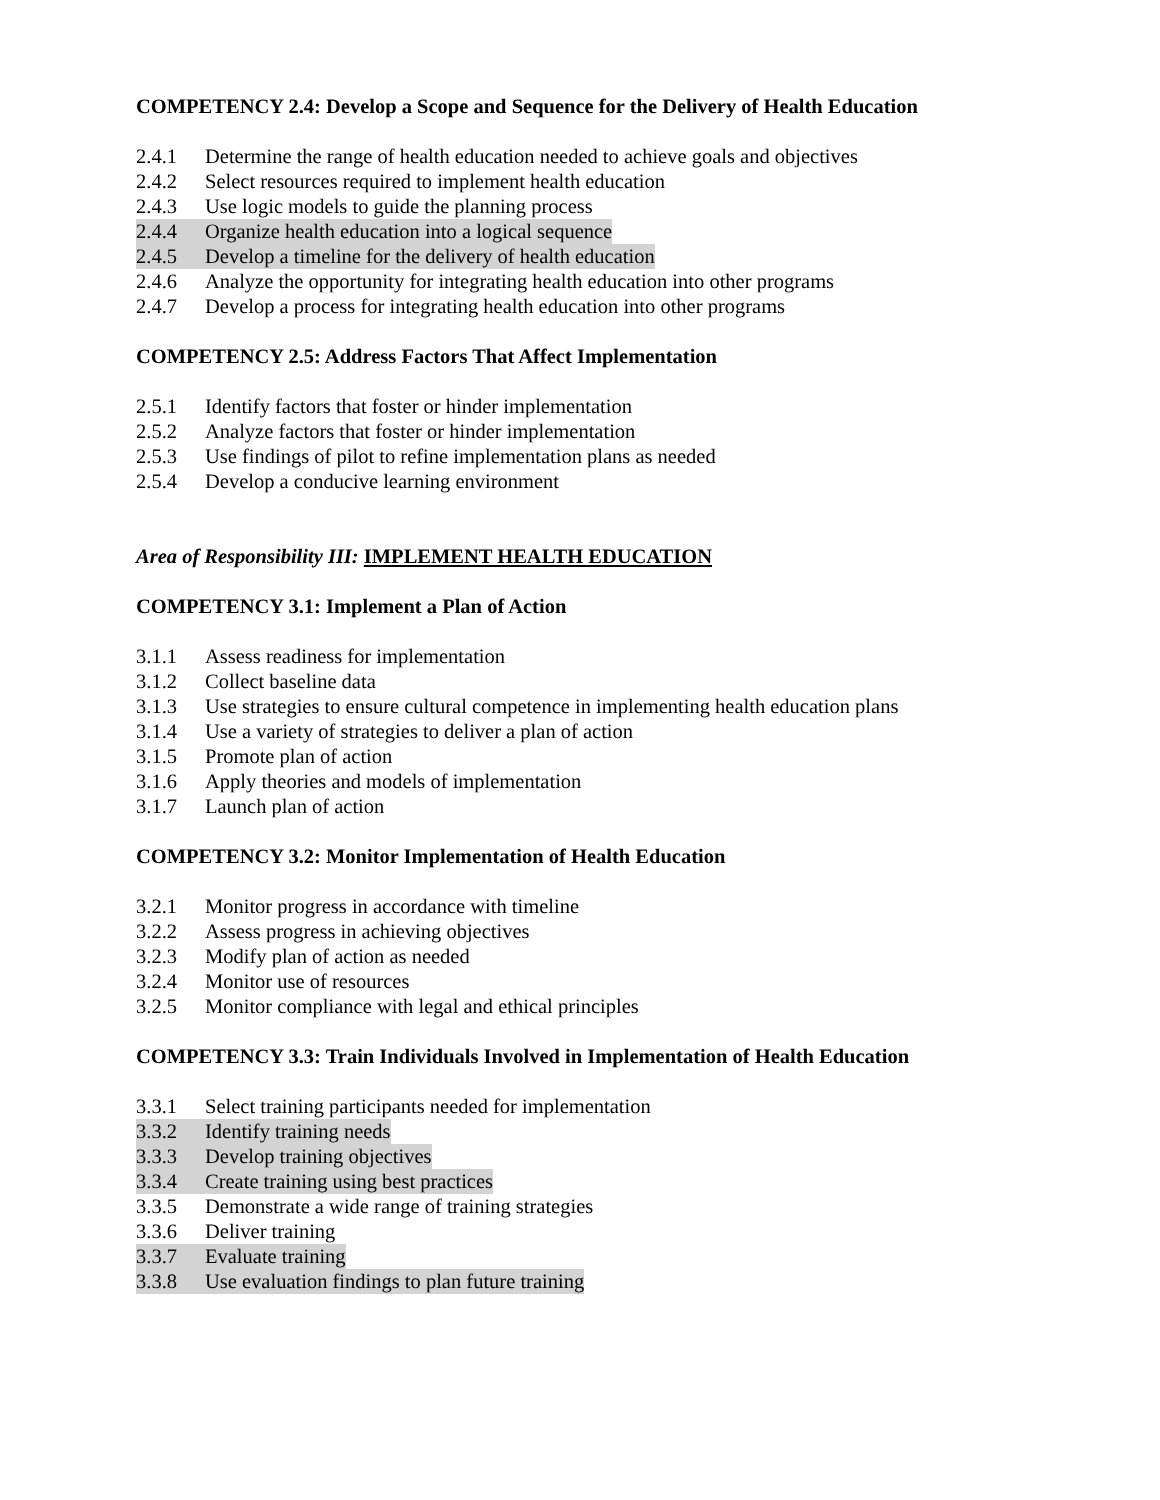COMPETENCY 2.4: Develop a Scope and Sequence for the Delivery of Health Education
2.4.1 Determine the range of health education needed to achieve goals and objectives
2.4.2 Select resources required to implement health education
2.4.3 Use logic models to guide the planning process
2.4.4 Organize health education into a logical sequence
2.4.5 Develop a timeline for the delivery of health education
2.4.6 Analyze the opportunity for integrating health education into other programs
2.4.7 Develop a process for integrating health education into other programs
COMPETENCY 2.5: Address Factors That Affect Implementation
2.5.1 Identify factors that foster or hinder implementation
2.5.2 Analyze factors that foster or hinder implementation
2.5.3 Use findings of pilot to refine implementation plans as needed
2.5.4 Develop a conducive learning environment
Area of Responsibility III: IMPLEMENT HEALTH EDUCATION
COMPETENCY 3.1: Implement a Plan of Action
3.1.1 Assess readiness for implementation
3.1.2 Collect baseline data
3.1.3 Use strategies to ensure cultural competence in implementing health education plans
3.1.4 Use a variety of strategies to deliver a plan of action
3.1.5 Promote plan of action
3.1.6 Apply theories and models of implementation
3.1.7 Launch plan of action
COMPETENCY 3.2: Monitor Implementation of Health Education
3.2.1 Monitor progress in accordance with timeline
3.2.2 Assess progress in achieving objectives
3.2.3 Modify plan of action as needed
3.2.4 Monitor use of resources
3.2.5 Monitor compliance with legal and ethical principles
COMPETENCY 3.3: Train Individuals Involved in Implementation of Health Education
3.3.1 Select training participants needed for implementation
3.3.2 Identify training needs
3.3.3 Develop training objectives
3.3.4 Create training using best practices
3.3.5 Demonstrate a wide range of training strategies
3.3.6 Deliver training
3.3.7 Evaluate training
3.3.8 Use evaluation findings to plan future training